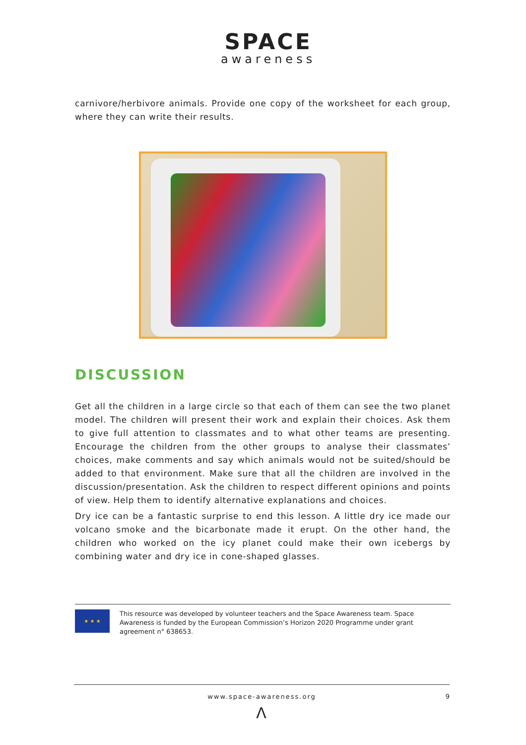SPACE
awareness
carnivore/herbivore animals. Provide one copy of the worksheet for each group, where they can write their results.
DISCUSSION
Get all the children in a large circle so that each of them can see the two planet model. The children will present their work and explain their choices. Ask them to give full attention to classmates and to what other teams are presenting. Encourage the children from the other groups to analyse their classmates’ choices, make comments and say which animals would not be suited/should be added to that environment. Make sure that all the children are involved in the discussion/presentation. Ask the children to respect different opinions and points of view. Help them to identify alternative explanations and choices.
Dry ice can be a fantastic surprise to end this lesson. A little dry ice made our volcano smoke and the bicarbonate made it erupt. On the other hand, the children who worked on the icy planet could make their own icebergs by combining water and dry ice in cone-shaped glasses.
★ ★ ★
This resource was developed by volunteer teachers and the Space Awareness team. Space Awareness is funded by the European Commission’s Horizon 2020 Programme under grant agreement n° 638653.
www.space-awareness.org 9
Λ